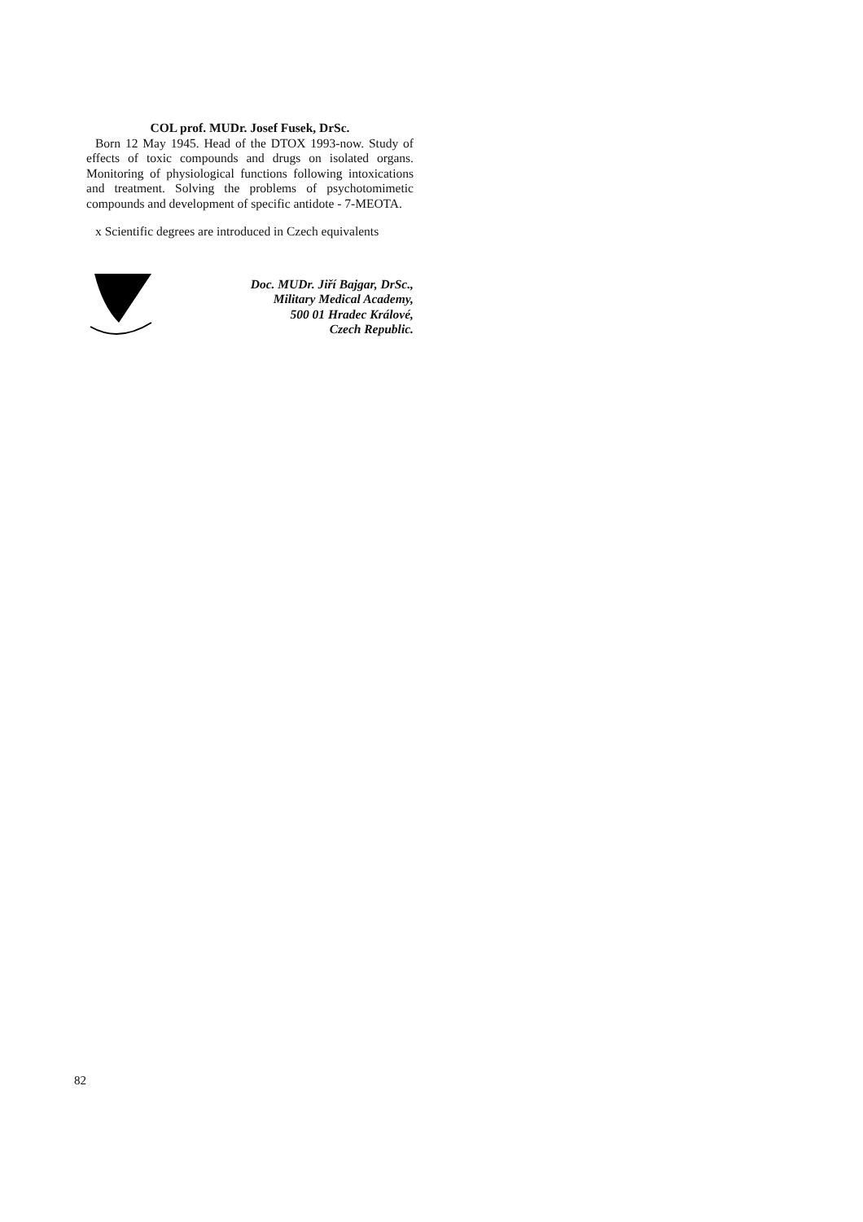COL prof. MUDr. Josef Fusek, DrSc.
Born 12 May 1945. Head of the DTOX 1993-now. Study of effects of toxic compounds and drugs on isolated organs. Monitoring of physiological functions following intoxications and treatment. Solving the problems of psychotomimetic compounds and development of specific antidote - 7-MEOTA.
x Scientific degrees are introduced in Czech equivalents
Doc. MUDr. Jiří Bajgar, DrSc.,
Military Medical Academy,
500 01 Hradec Králové,
Czech Republic.
82